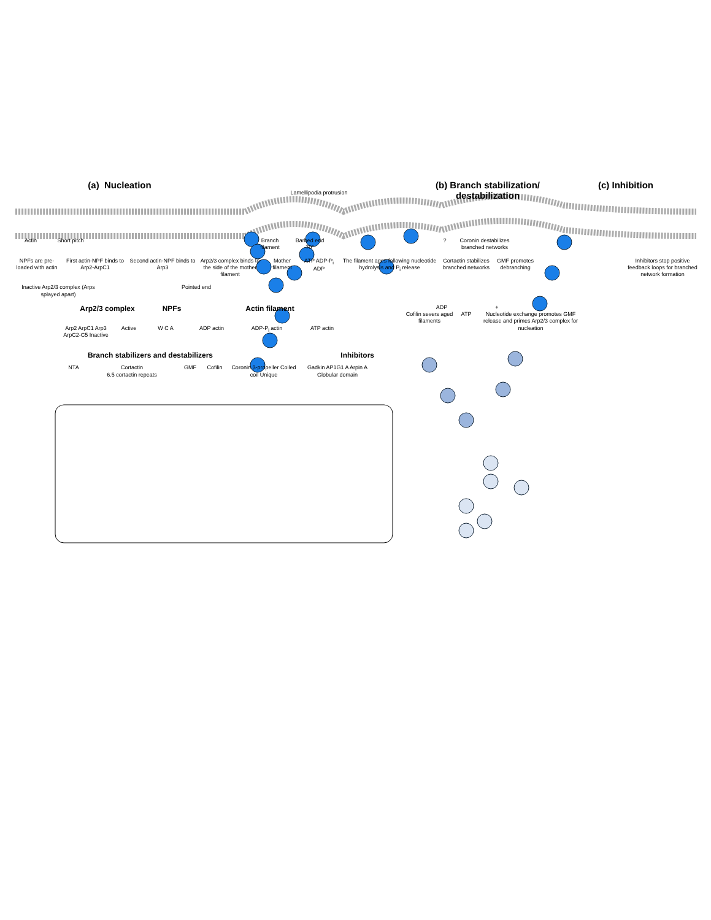(a) Nucleation
Lamellipodia protrusion
(b) Branch stabilization/ destabilization
(c) Inhibition
Actin Short pitch Branch filament
Barbed end
70°
? Coronin destabilizes branched networks
NPFs are pre-loaded with actin
First actin-NPF binds to Arp2-ArpC1
Second actin-NPF binds to Arp3
Arp2/3 complex binds to the side of the mother filament
Mother filament
ATP ADP-P<sub>i</sub> ADP
The filament ages following nucleotide hydrolysis and P<sub>i</sub> release
Cortactin stabilizes branched networks
GMF promotes debranching
Inhibitors stop positive feedback loops for branched network formation
Inactive Arp2/3 complex (Arps splayed apart)
Pointed end
Arp2/3 complex NPFs Actin filament
Arp2 ArpC1 Arp3 ArpC2-C5 Inactive
Active W C A ADP actin ADP-P<sub>i</sub> actin ATP actin
Branch stabilizers and destabilizers Inhibitors
NTA Cortactin
6.5 cortactin repeats
GMF Cofilin Coronin β-propeller Coiled coil Unique
Gadkin AP1G1 A Arpin A Globular domain
ADP +
Cofilin severs aged filaments
ATP Nucleotide exchange promotes GMF release and primes Arp2/3 complex for nucleation